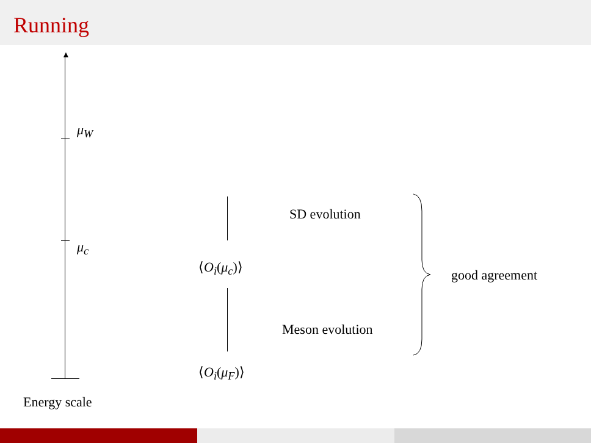Running
▲
μ<sub>W</sub>
μ<sub>c</sub>
Energy scale
⟨O<sub>i</sub>(μ<sub>c</sub>)⟩
⟨O<sub>i</sub>(μ<sub>F</sub>)⟩
SD evolution
Meson evolution
good agreement